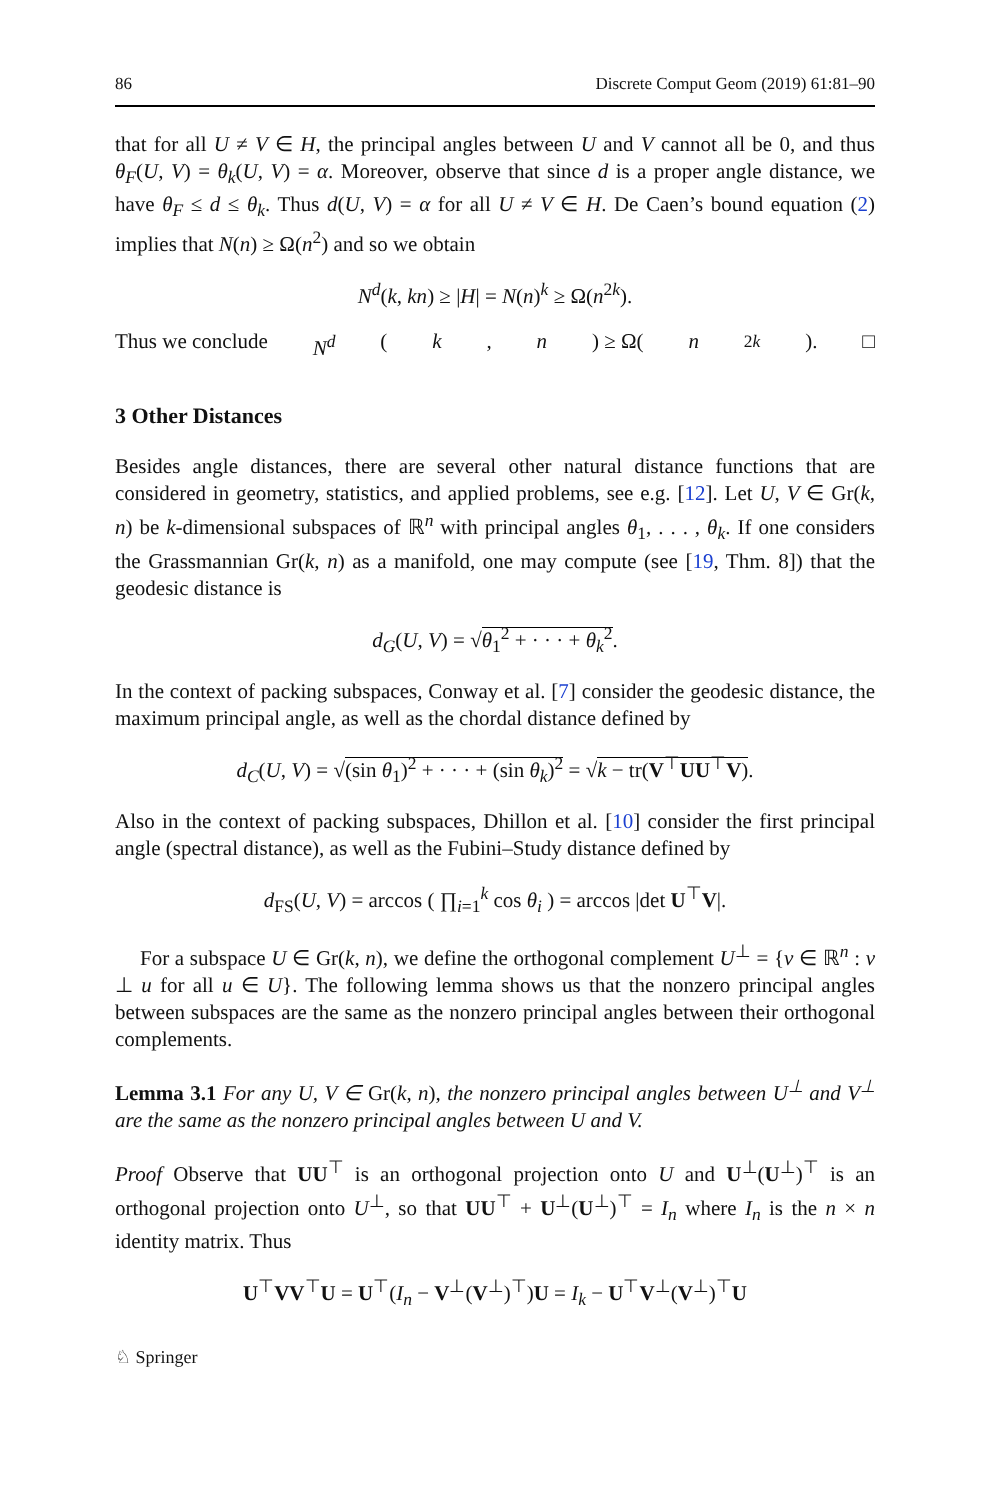86 Discrete Comput Geom (2019) 61:81–90
that for all U ≠ V ∈ H, the principal angles between U and V cannot all be 0, and thus θ<sub>F</sub>(U, V) = θ<sub>k</sub>(U, V) = α. Moreover, observe that since d is a proper angle distance, we have θ<sub>F</sub> ≤ d ≤ θ<sub>k</sub>. Thus d(U, V) = α for all U ≠ V ∈ H. De Caen’s bound equation (2) implies that N(n) ≥ Ω(n<sup>2</sup>) and so we obtain
N<sup>d</sup>(k, kn) ≥ |H| = N(n)<sup>k</sup> ≥ Ω(n<sup>2k</sup>).
Thus we conclude N<sup>d</sup> (k, n) ≥ Ω(n<sup>2k</sup>). □
3 Other Distances
Besides angle distances, there are several other natural distance functions that are considered in geometry, statistics, and applied problems, see e.g. [12]. Let U, V ∈ Gr(k, n) be k-dimensional subspaces of ℝ<sup>n</sup> with principal angles θ<sub>1</sub>, . . . , θ<sub>k</sub>. If one considers the Grassmannian Gr(k, n) as a manifold, one may compute (see [19, Thm. 8]) that the geodesic distance is
d<sub>G</sub>(U, V) = √θ<sub>1</sub><sup>2</sup> + · · · + θ<sub>k</sub><sup>2</sup>.
In the context of packing subspaces, Conway et al. [7] consider the geodesic distance, the maximum principal angle, as well as the chordal distance defined by
d<sub>C</sub>(U, V) = √(sin θ<sub>1</sub>)<sup>2</sup> + · · · + (sin θ<sub>k</sub>)<sup>2</sup> = √k − tr(V<sup>⊤</sup>UU<sup>⊤</sup>V).
Also in the context of packing subspaces, Dhillon et al. [10] consider the first principal angle (spectral distance), as well as the Fubini–Study distance defined by
d<sub>FS</sub>(U, V) = arccos ( ∏<sub>i=1</sub><sup>k</sup> cos θ<sub>i</sub> ) = arccos |det U<sup>⊤</sup>V|.
For a subspace U ∈ Gr(k, n), we define the orthogonal complement U<sup>⊥</sup> = {v ∈ ℝ<sup>n</sup> : v ⊥ u for all u ∈ U}. The following lemma shows us that the nonzero principal angles between subspaces are the same as the nonzero principal angles between their orthogonal complements.
Lemma 3.1 For any U, V ∈ Gr(k, n), the nonzero principal angles between U<sup>⊥</sup> and V<sup>⊥</sup> are the same as the nonzero principal angles between U and V.
Proof Observe that UU<sup>⊤</sup> is an orthogonal projection onto U and U<sup>⊥</sup>(U<sup>⊥</sup>)<sup>⊤</sup> is an orthogonal projection onto U<sup>⊥</sup>, so that UU<sup>⊤</sup> + U<sup>⊥</sup>(U<sup>⊥</sup>)<sup>⊤</sup> = I<sub>n</sub> where I<sub>n</sub> is the n × n identity matrix. Thus
U<sup>⊤</sup>VV<sup>⊤</sup>U = U<sup>⊤</sup>(I<sub>n</sub> − V<sup>⊥</sup>(V<sup>⊥</sup>)<sup>⊤</sup>)U = I<sub>k</sub> − U<sup>⊤</sup>V<sup>⊥</sup>(V<sup>⊥</sup>)<sup>⊤</sup>U
♘ Springer